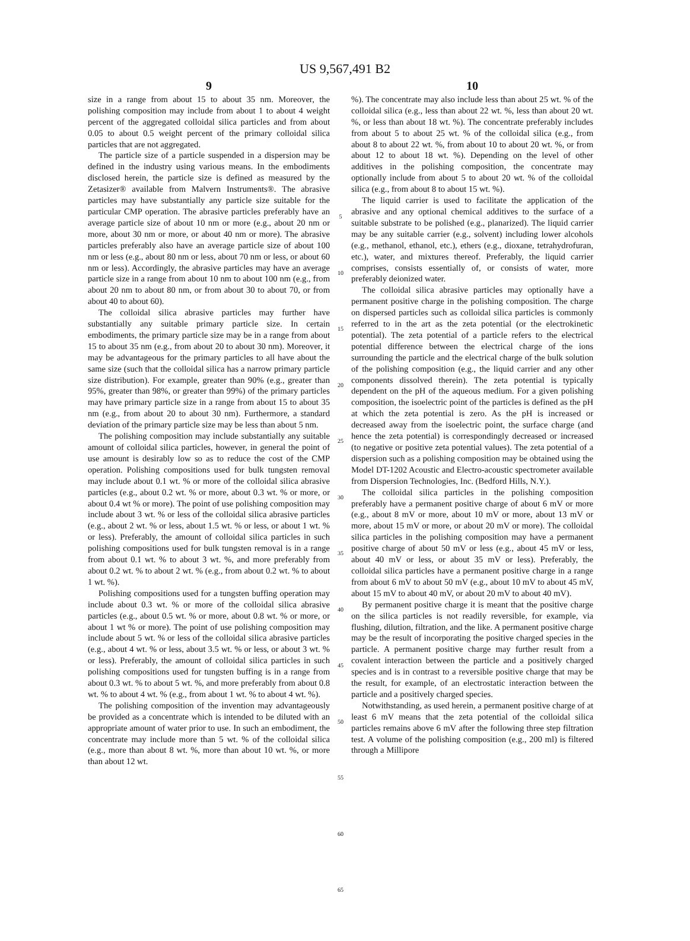US 9,567,491 B2
9
size in a range from about 15 to about 35 nm. Moreover, the polishing composition may include from about 1 to about 4 weight percent of the aggregated colloidal silica particles and from about 0.05 to about 0.5 weight percent of the primary colloidal silica particles that are not aggregated.
The particle size of a particle suspended in a dispersion may be defined in the industry using various means. In the embodiments disclosed herein, the particle size is defined as measured by the Zetasizer® available from Malvern Instruments®. The abrasive particles may have substantially any particle size suitable for the particular CMP operation. The abrasive particles preferably have an average particle size of about 10 nm or more (e.g., about 20 nm or more, about 30 nm or more, or about 40 nm or more). The abrasive particles preferably also have an average particle size of about 100 nm or less (e.g., about 80 nm or less, about 70 nm or less, or about 60 nm or less). Accordingly, the abrasive particles may have an average particle size in a range from about 10 nm to about 100 nm (e.g., from about 20 nm to about 80 nm, or from about 30 to about 70, or from about 40 to about 60).
The colloidal silica abrasive particles may further have substantially any suitable primary particle size. In certain embodiments, the primary particle size may be in a range from about 15 to about 35 nm (e.g., from about 20 to about 30 nm). Moreover, it may be advantageous for the primary particles to all have about the same size (such that the colloidal silica has a narrow primary particle size distribution). For example, greater than 90% (e.g., greater than 95%, greater than 98%, or greater than 99%) of the primary particles may have primary particle size in a range from about 15 to about 35 nm (e.g., from about 20 to about 30 nm). Furthermore, a standard deviation of the primary particle size may be less than about 5 nm.
The polishing composition may include substantially any suitable amount of colloidal silica particles, however, in general the point of use amount is desirably low so as to reduce the cost of the CMP operation. Polishing compositions used for bulk tungsten removal may include about 0.1 wt. % or more of the colloidal silica abrasive particles (e.g., about 0.2 wt. % or more, about 0.3 wt. % or more, or about 0.4 wt % or more). The point of use polishing composition may include about 3 wt. % or less of the colloidal silica abrasive particles (e.g., about 2 wt. % or less, about 1.5 wt. % or less, or about 1 wt. % or less). Preferably, the amount of colloidal silica particles in such polishing compositions used for bulk tungsten removal is in a range from about 0.1 wt. % to about 3 wt. %, and more preferably from about 0.2 wt. % to about 2 wt. % (e.g., from about 0.2 wt. % to about 1 wt. %).
Polishing compositions used for a tungsten buffing operation may include about 0.3 wt. % or more of the colloidal silica abrasive particles (e.g., about 0.5 wt. % or more, about 0.8 wt. % or more, or about 1 wt % or more). The point of use polishing composition may include about 5 wt. % or less of the colloidal silica abrasive particles (e.g., about 4 wt. % or less, about 3.5 wt. % or less, or about 3 wt. % or less). Preferably, the amount of colloidal silica particles in such polishing compositions used for tungsten buffing is in a range from about 0.3 wt. % to about 5 wt. %, and more preferably from about 0.8 wt. % to about 4 wt. % (e.g., from about 1 wt. % to about 4 wt. %).
The polishing composition of the invention may advantageously be provided as a concentrate which is intended to be diluted with an appropriate amount of water prior to use. In such an embodiment, the concentrate may include more than 5 wt. % of the colloidal silica (e.g., more than about 8 wt. %, more than about 10 wt. %, or more than about 12 wt.
5
10
15
20
25
30
35
40
45
50
55
60
65
10
%). The concentrate may also include less than about 25 wt. % of the colloidal silica (e.g., less than about 22 wt. %, less than about 20 wt. %, or less than about 18 wt. %). The concentrate preferably includes from about 5 to about 25 wt. % of the colloidal silica (e.g., from about 8 to about 22 wt. %, from about 10 to about 20 wt. %, or from about 12 to about 18 wt. %). Depending on the level of other additives in the polishing composition, the concentrate may optionally include from about 5 to about 20 wt. % of the colloidal silica (e.g., from about 8 to about 15 wt. %).
The liquid carrier is used to facilitate the application of the abrasive and any optional chemical additives to the surface of a suitable substrate to be polished (e.g., planarized). The liquid carrier may be any suitable carrier (e.g., solvent) including lower alcohols (e.g., methanol, ethanol, etc.), ethers (e.g., dioxane, tetrahydrofuran, etc.), water, and mixtures thereof. Preferably, the liquid carrier comprises, consists essentially of, or consists of water, more preferably deionized water.
The colloidal silica abrasive particles may optionally have a permanent positive charge in the polishing composition. The charge on dispersed particles such as colloidal silica particles is commonly referred to in the art as the zeta potential (or the electrokinetic potential). The zeta potential of a particle refers to the electrical potential difference between the electrical charge of the ions surrounding the particle and the electrical charge of the bulk solution of the polishing composition (e.g., the liquid carrier and any other components dissolved therein). The zeta potential is typically dependent on the pH of the aqueous medium. For a given polishing composition, the isoelectric point of the particles is defined as the pH at which the zeta potential is zero. As the pH is increased or decreased away from the isoelectric point, the surface charge (and hence the zeta potential) is correspondingly decreased or increased (to negative or positive zeta potential values). The zeta potential of a dispersion such as a polishing composition may be obtained using the Model DT-1202 Acoustic and Electro-acoustic spectrometer available from Dispersion Technologies, Inc. (Bedford Hills, N.Y.).
The colloidal silica particles in the polishing composition preferably have a permanent positive charge of about 6 mV or more (e.g., about 8 mV or more, about 10 mV or more, about 13 mV or more, about 15 mV or more, or about 20 mV or more). The colloidal silica particles in the polishing composition may have a permanent positive charge of about 50 mV or less (e.g., about 45 mV or less, about 40 mV or less, or about 35 mV or less). Preferably, the colloidal silica particles have a permanent positive charge in a range from about 6 mV to about 50 mV (e.g., about 10 mV to about 45 mV, about 15 mV to about 40 mV, or about 20 mV to about 40 mV).
By permanent positive charge it is meant that the positive charge on the silica particles is not readily reversible, for example, via flushing, dilution, filtration, and the like. A permanent positive charge may be the result of incorporating the positive charged species in the particle. A permanent positive charge may further result from a covalent interaction between the particle and a positively charged species and is in contrast to a reversible positive charge that may be the result, for example, of an electrostatic interaction between the particle and a positively charged species.
Notwithstanding, as used herein, a permanent positive charge of at least 6 mV means that the zeta potential of the colloidal silica particles remains above 6 mV after the following three step filtration test. A volume of the polishing composition (e.g., 200 ml) is filtered through a Millipore